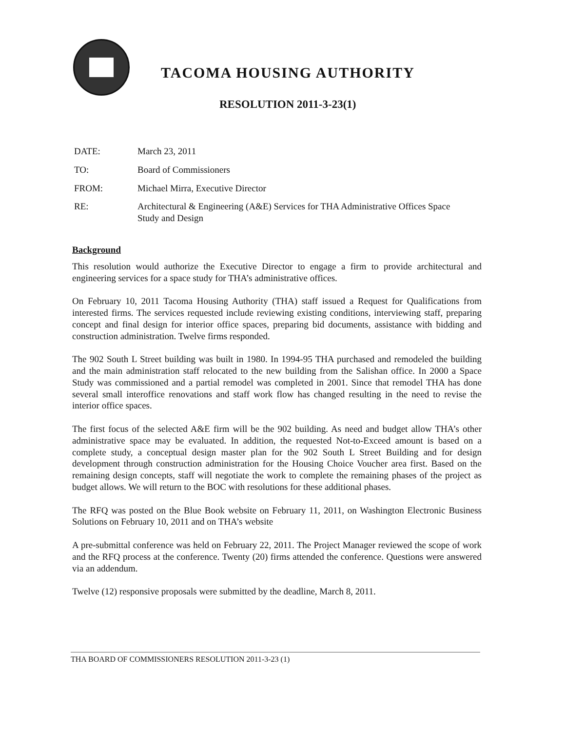TACOMA HOUSING AUTHORITY
RESOLUTION 2011-3-23(1)
DATE: March 23, 2011
TO: Board of Commissioners
FROM: Michael Mirra, Executive Director
RE: Architectural & Engineering (A&E) Services for THA Administrative Offices Space Study and Design
Background
This resolution would authorize the Executive Director to engage a firm to provide architectural and engineering services for a space study for THA’s administrative offices.
On February 10, 2011 Tacoma Housing Authority (THA) staff issued a Request for Qualifications from interested firms. The services requested include reviewing existing conditions, interviewing staff, preparing concept and final design for interior office spaces, preparing bid documents, assistance with bidding and construction administration. Twelve firms responded.
The 902 South L Street building was built in 1980. In 1994-95 THA purchased and remodeled the building and the main administration staff relocated to the new building from the Salishan office. In 2000 a Space Study was commissioned and a partial remodel was completed in 2001. Since that remodel THA has done several small interoffice renovations and staff work flow has changed resulting in the need to revise the interior office spaces.
The first focus of the selected A&E firm will be the 902 building. As need and budget allow THA’s other administrative space may be evaluated. In addition, the requested Not-to-Exceed amount is based on a complete study, a conceptual design master plan for the 902 South L Street Building and for design development through construction administration for the Housing Choice Voucher area first. Based on the remaining design concepts, staff will negotiate the work to complete the remaining phases of the project as budget allows. We will return to the BOC with resolutions for these additional phases.
The RFQ was posted on the Blue Book website on February 11, 2011, on Washington Electronic Business Solutions on February 10, 2011 and on THA’s website
A pre-submittal conference was held on February 22, 2011. The Project Manager reviewed the scope of work and the RFQ process at the conference. Twenty (20) firms attended the conference. Questions were answered via an addendum.
Twelve (12) responsive proposals were submitted by the deadline, March 8, 2011.
THA BOARD OF COMMISSIONERS RESOLUTION 2011-3-23 (1)